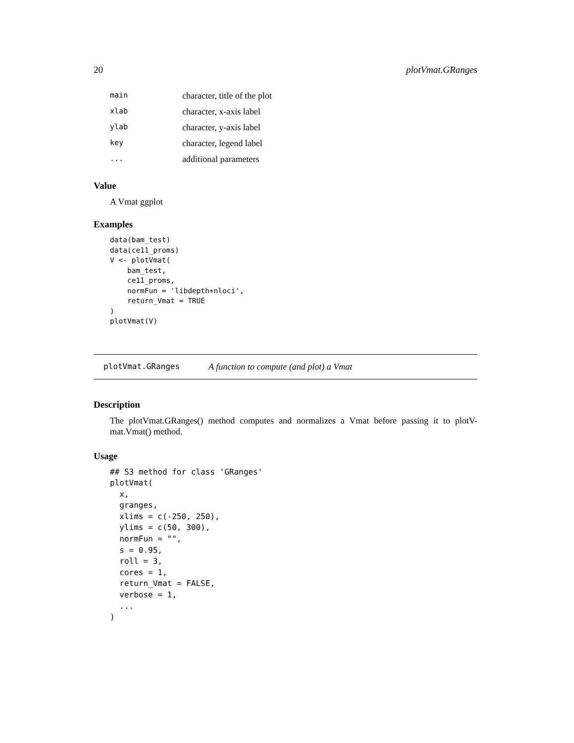20 plotVmat.GRanges
| main | character, title of the plot |
| xlab | character, x-axis label |
| ylab | character, y-axis label |
| key | character, legend label |
| ... | additional parameters |
Value
A Vmat ggplot
Examples
data(bam_test)
data(ce11_proms)
V <- plotVmat(
    bam_test,
    ce11_proms,
    normFun = 'libdepth+nloci',
    return_Vmat = TRUE
)
plotVmat(V)
plotVmat.GRanges A function to compute (and plot) a Vmat
Description
The plotVmat.GRanges() method computes and normalizes a Vmat before passing it to plotV-mat.Vmat() method.
Usage
## S3 method for class 'GRanges'
plotVmat(
  x,
  granges,
  xlims = c(-250, 250),
  ylims = c(50, 300),
  normFun = "",
  s = 0.95,
  roll = 3,
  cores = 1,
  return_Vmat = FALSE,
  verbose = 1,
  ...
)